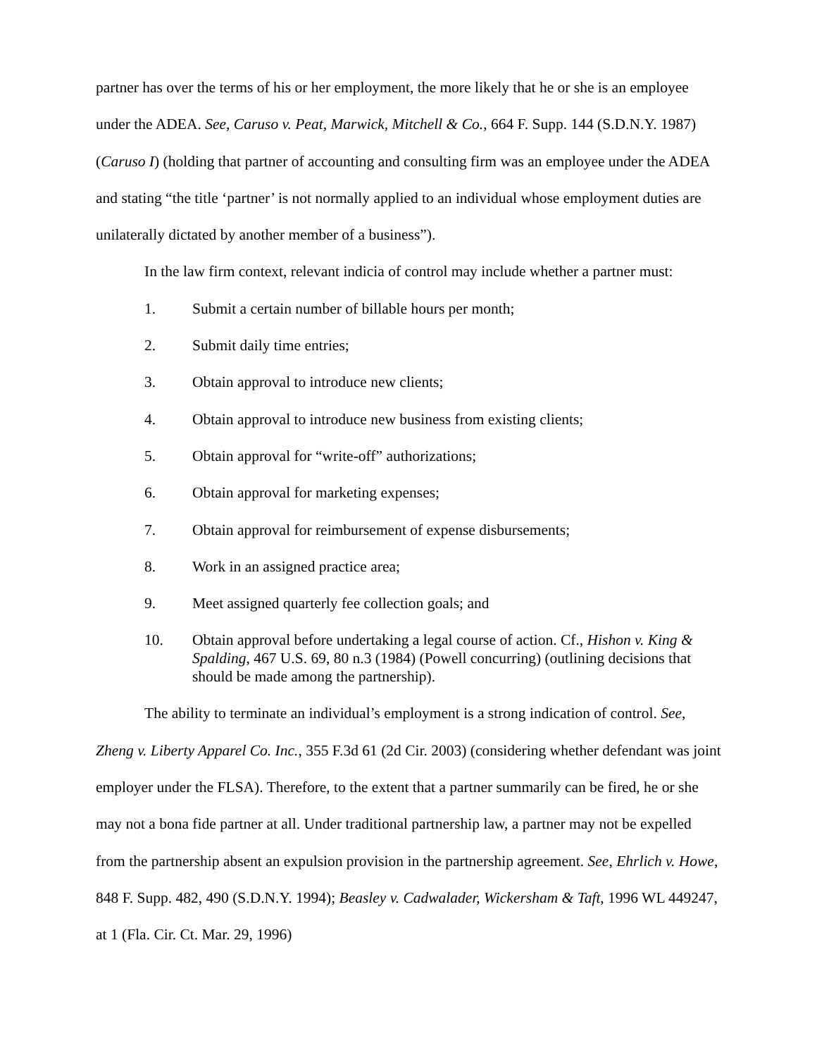partner has over the terms of his or her employment, the more likely that he or she is an employee under the ADEA. See, Caruso v. Peat, Marwick, Mitchell & Co., 664 F. Supp. 144 (S.D.N.Y. 1987) (Caruso I) (holding that partner of accounting and consulting firm was an employee under the ADEA and stating “the title ‘partner’ is not normally applied to an individual whose employment duties are unilaterally dictated by another member of a business”).
In the law firm context, relevant indicia of control may include whether a partner must:
1. Submit a certain number of billable hours per month;
2. Submit daily time entries;
3. Obtain approval to introduce new clients;
4. Obtain approval to introduce new business from existing clients;
5. Obtain approval for “write-off” authorizations;
6. Obtain approval for marketing expenses;
7. Obtain approval for reimbursement of expense disbursements;
8. Work in an assigned practice area;
9. Meet assigned quarterly fee collection goals; and
10. Obtain approval before undertaking a legal course of action. Cf., Hishon v. King & Spalding, 467 U.S. 69, 80 n.3 (1984) (Powell concurring) (outlining decisions that should be made among the partnership).
The ability to terminate an individual’s employment is a strong indication of control. See, Zheng v. Liberty Apparel Co. Inc., 355 F.3d 61 (2d Cir. 2003) (considering whether defendant was joint employer under the FLSA). Therefore, to the extent that a partner summarily can be fired, he or she may not a bona fide partner at all. Under traditional partnership law, a partner may not be expelled from the partnership absent an expulsion provision in the partnership agreement. See, Ehrlich v. Howe, 848 F. Supp. 482, 490 (S.D.N.Y. 1994); Beasley v. Cadwalader, Wickersham & Taft, 1996 WL 449247, at 1 (Fla. Cir. Ct. Mar. 29, 1996)